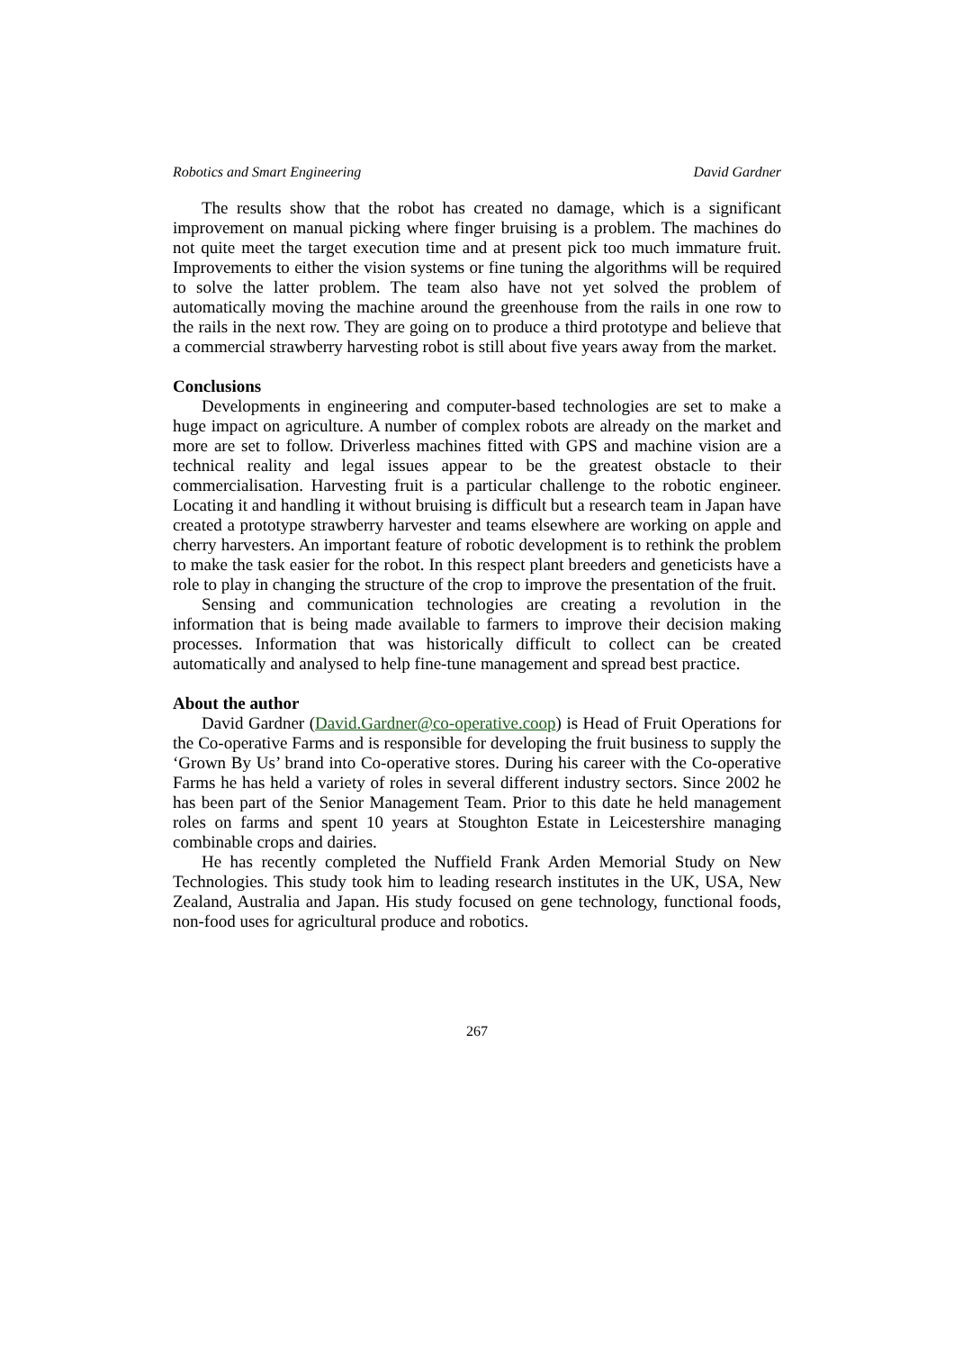Robotics and Smart Engineering David Gardner
The results show that the robot has created no damage, which is a significant improvement on manual picking where finger bruising is a problem. The machines do not quite meet the target execution time and at present pick too much immature fruit. Improvements to either the vision systems or fine tuning the algorithms will be required to solve the latter problem. The team also have not yet solved the problem of automatically moving the machine around the greenhouse from the rails in one row to the rails in the next row. They are going on to produce a third prototype and believe that a commercial strawberry harvesting robot is still about five years away from the market.
Conclusions
Developments in engineering and computer-based technologies are set to make a huge impact on agriculture. A number of complex robots are already on the market and more are set to follow. Driverless machines fitted with GPS and machine vision are a technical reality and legal issues appear to be the greatest obstacle to their commercialisation. Harvesting fruit is a particular challenge to the robotic engineer. Locating it and handling it without bruising is difficult but a research team in Japan have created a prototype strawberry harvester and teams elsewhere are working on apple and cherry harvesters. An important feature of robotic development is to rethink the problem to make the task easier for the robot. In this respect plant breeders and geneticists have a role to play in changing the structure of the crop to improve the presentation of the fruit.
Sensing and communication technologies are creating a revolution in the information that is being made available to farmers to improve their decision making processes. Information that was historically difficult to collect can be created automatically and analysed to help fine-tune management and spread best practice.
About the author
David Gardner (David.Gardner@co-operative.coop) is Head of Fruit Operations for the Co-operative Farms and is responsible for developing the fruit business to supply the ‘Grown By Us’ brand into Co-operative stores. During his career with the Co-operative Farms he has held a variety of roles in several different industry sectors. Since 2002 he has been part of the Senior Management Team. Prior to this date he held management roles on farms and spent 10 years at Stoughton Estate in Leicestershire managing combinable crops and dairies.
He has recently completed the Nuffield Frank Arden Memorial Study on New Technologies. This study took him to leading research institutes in the UK, USA, New Zealand, Australia and Japan. His study focused on gene technology, functional foods, non-food uses for agricultural produce and robotics.
267